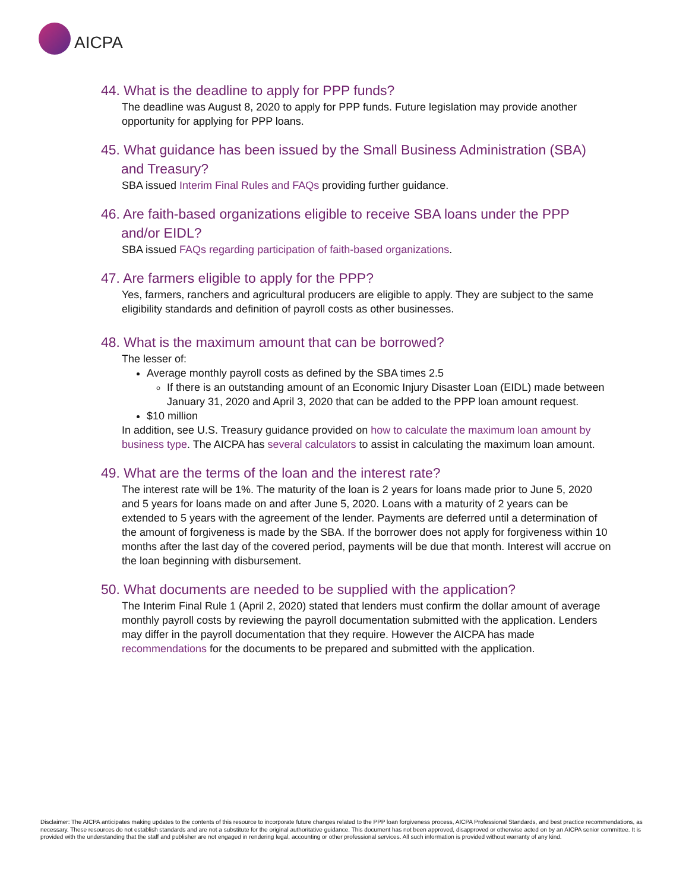AICPA
44. What is the deadline to apply for PPP funds?
The deadline was August 8, 2020 to apply for PPP funds. Future legislation may provide another opportunity for applying for PPP loans.
45. What guidance has been issued by the Small Business Administration (SBA) and Treasury?
SBA issued Interim Final Rules and FAQs providing further guidance.
46. Are faith-based organizations eligible to receive SBA loans under the PPP and/or EIDL?
SBA issued FAQs regarding participation of faith-based organizations.
47. Are farmers eligible to apply for the PPP?
Yes, farmers, ranchers and agricultural producers are eligible to apply. They are subject to the same eligibility standards and definition of payroll costs as other businesses.
48. What is the maximum amount that can be borrowed?
The lesser of:
Average monthly payroll costs as defined by the SBA times 2.5
If there is an outstanding amount of an Economic Injury Disaster Loan (EIDL) made between January 31, 2020 and April 3, 2020 that can be added to the PPP loan amount request.
$10 million
In addition, see U.S. Treasury guidance provided on how to calculate the maximum loan amount by business type. The AICPA has several calculators to assist in calculating the maximum loan amount.
49. What are the terms of the loan and the interest rate?
The interest rate will be 1%. The maturity of the loan is 2 years for loans made prior to June 5, 2020 and 5 years for loans made on and after June 5, 2020. Loans with a maturity of 2 years can be extended to 5 years with the agreement of the lender. Payments are deferred until a determination of the amount of forgiveness is made by the SBA. If the borrower does not apply for forgiveness within 10 months after the last day of the covered period, payments will be due that month. Interest will accrue on the loan beginning with disbursement.
50. What documents are needed to be supplied with the application?
The Interim Final Rule 1 (April 2, 2020) stated that lenders must confirm the dollar amount of average monthly payroll costs by reviewing the payroll documentation submitted with the application. Lenders may differ in the payroll documentation that they require. However the AICPA has made recommendations for the documents to be prepared and submitted with the application.
Disclaimer: The AICPA anticipates making updates to the contents of this resource to incorporate future changes related to the PPP loan forgiveness process, AICPA Professional Standards, and best practice recommendations, as necessary. These resources do not establish standards and are not a substitute for the original authoritative guidance. This document has not been approved, disapproved or otherwise acted on by an AICPA senior committee. It is provided with the understanding that the staff and publisher are not engaged in rendering legal, accounting or other professional services. All such information is provided without warranty of any kind.